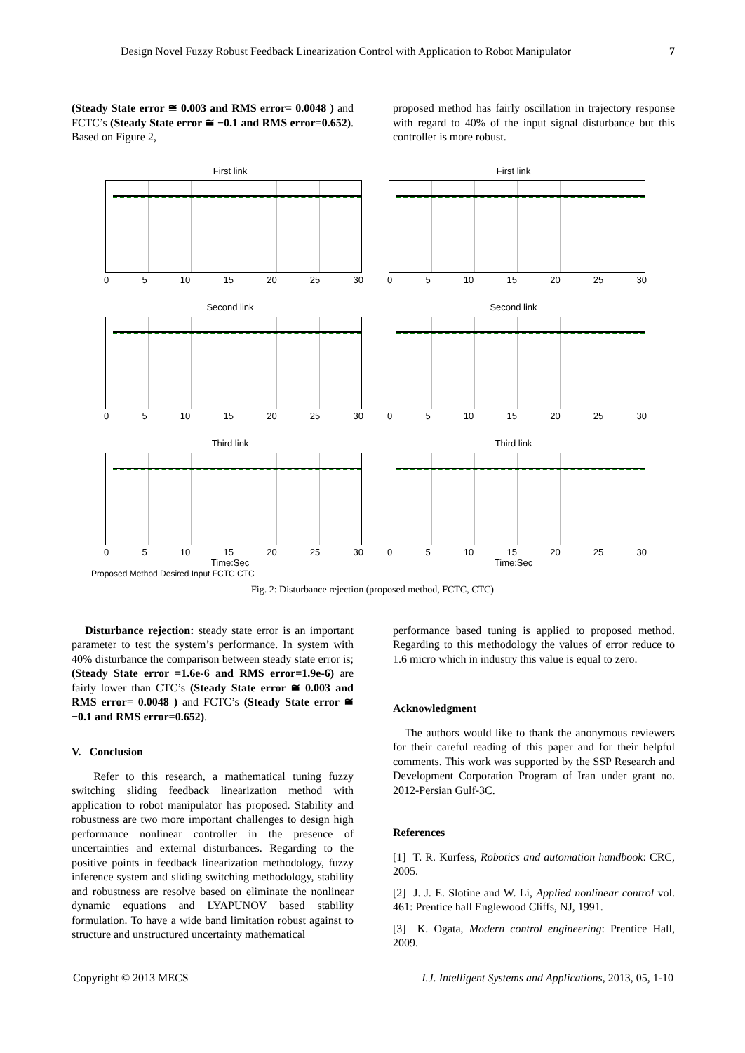Design Novel Fuzzy Robust Feedback Linearization Control with Application to Robot Manipulator 7
(Steady State error ≅ 0.003 and RMS error= 0.0048 ) and FCTC’s (Steady State error ≅ −0.1 and RMS error=0.652). Based on Figure 2,
proposed method has fairly oscillation in trajectory response with regard to 40% of the input signal disturbance but this controller is more robust.
First link
0 5 10 15 20 25 30
First link
0 5 10 15 20 25 30
Second link
0 5 10 15 20 25 30
Second link
0 5 10 15 20 25 30
Third link
0 5 10 15 20 25 30
Time:Sec
Third link
0 5 10 15 20 25 30
Time:Sec
Proposed Method Desired Input FCTC CTC
Fig. 2: Disturbance rejection (proposed method, FCTC, CTC)
Disturbance rejection: steady state error is an important parameter to test the system’s performance. In system with 40% disturbance the comparison between steady state error is; (Steady State error =1.6e-6 and RMS error=1.9e-6) are fairly lower than CTC’s (Steady State error ≅ 0.003 and RMS error= 0.0048 ) and FCTC’s (Steady State error ≅ −0.1 and RMS error=0.652).
V. Conclusion
Refer to this research, a mathematical tuning fuzzy switching sliding feedback linearization method with application to robot manipulator has proposed. Stability and robustness are two more important challenges to design high performance nonlinear controller in the presence of uncertainties and external disturbances. Regarding to the positive points in feedback linearization methodology, fuzzy inference system and sliding switching methodology, stability and robustness are resolve based on eliminate the nonlinear dynamic equations and LYAPUNOV based stability formulation. To have a wide band limitation robust against to structure and unstructured uncertainty mathematical
performance based tuning is applied to proposed method. Regarding to this methodology the values of error reduce to 1.6 micro which in industry this value is equal to zero.
Acknowledgment
The authors would like to thank the anonymous reviewers for their careful reading of this paper and for their helpful comments. This work was supported by the SSP Research and Development Corporation Program of Iran under grant no. 2012-Persian Gulf-3C.
References
[1] T. R. Kurfess, Robotics and automation handbook: CRC, 2005.
[2] J. J. E. Slotine and W. Li, Applied nonlinear control vol. 461: Prentice hall Englewood Cliffs, NJ, 1991.
[3] K. Ogata, Modern control engineering: Prentice Hall, 2009.
Copyright © 2013 MECS I.J. Intelligent Systems and Applications, 2013, 05, 1-10